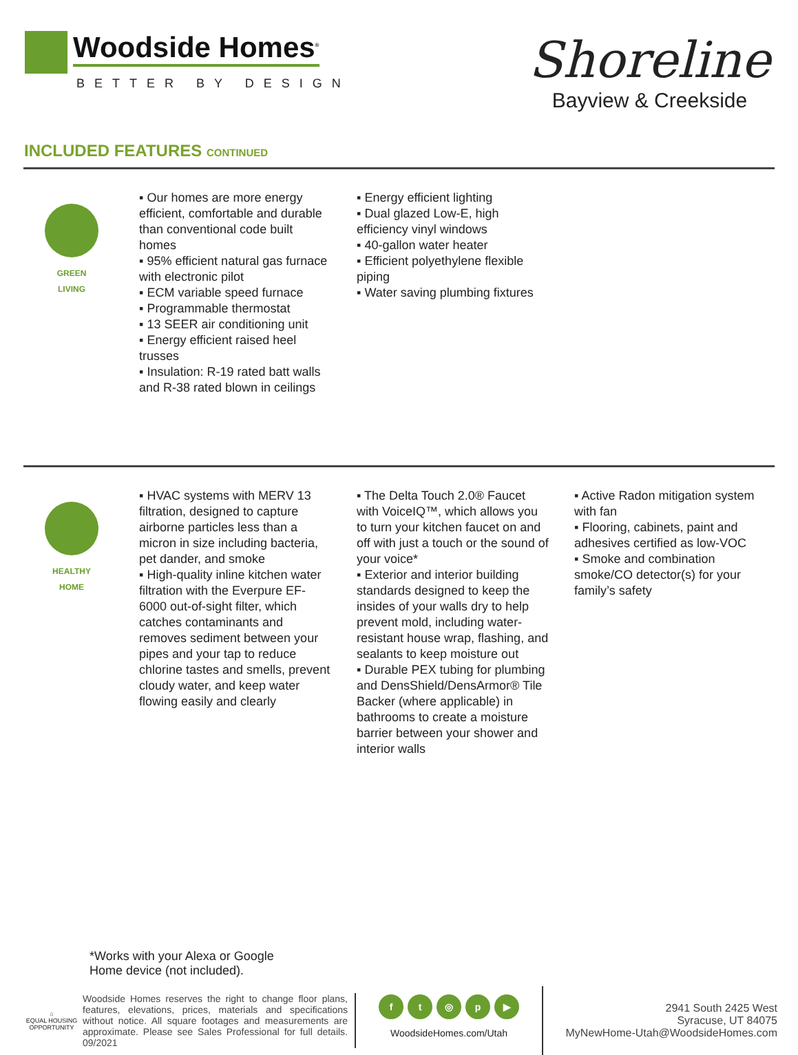Woodside Homes<sup>®</sup>
BETTER BY DESIGN
Shoreline
Bayview & Creekside
INCLUDED FEATURES CONTINUED
GREEN
LIVING
▪ Our homes are more energy efficient, comfortable and durable than conventional code built homes
▪ 95% efficient natural gas furnace with electronic pilot
▪ ECM variable speed furnace
▪ Programmable thermostat
▪ 13 SEER air conditioning unit
▪ Energy efficient raised heel trusses
▪ Insulation: R-19 rated batt walls and R-38 rated blown in ceilings
▪ Energy efficient lighting
▪ Dual glazed Low-E, high efficiency vinyl windows
▪ 40-gallon water heater
▪ Efficient polyethylene flexible piping
▪ Water saving plumbing fixtures
HEALTHY
HOME
▪ HVAC systems with MERV 13 filtration, designed to capture airborne particles less than a micron in size including bacteria, pet dander, and smoke
▪ High-quality inline kitchen water filtration with the Everpure EF-6000 out-of-sight filter, which catches contaminants and removes sediment between your pipes and your tap to reduce chlorine tastes and smells, prevent cloudy water, and keep water flowing easily and clearly
▪ The Delta Touch 2.0® Faucet with VoiceIQ™, which allows you to turn your kitchen faucet on and off with just a touch or the sound of your voice*
▪ Exterior and interior building standards designed to keep the insides of your walls dry to help prevent mold, including water-resistant house wrap, flashing, and sealants to keep moisture out
▪ Durable PEX tubing for plumbing and DensShield/DensArmor® Tile Backer (where applicable) in bathrooms to create a moisture barrier between your shower and interior walls
▪ Active Radon mitigation system with fan
▪ Flooring, cabinets, paint and adhesives certified as low-VOC
▪ Smoke and combination smoke/CO detector(s) for your family’s safety
*Works with your Alexa or Google
Home device (not included).
⌂
EQUAL HOUSING OPPORTUNITY
Woodside Homes reserves the right to change floor plans, features, elevations, prices, materials and specifications without notice. All square footages and measurements are approximate. Please see Sales Professional for full details. 09/2021
ft ◎ p ▶
WoodsideHomes.com/Utah
2941 South 2425 West
Syracuse, UT 84075
MyNewHome-Utah@WoodsideHomes.com